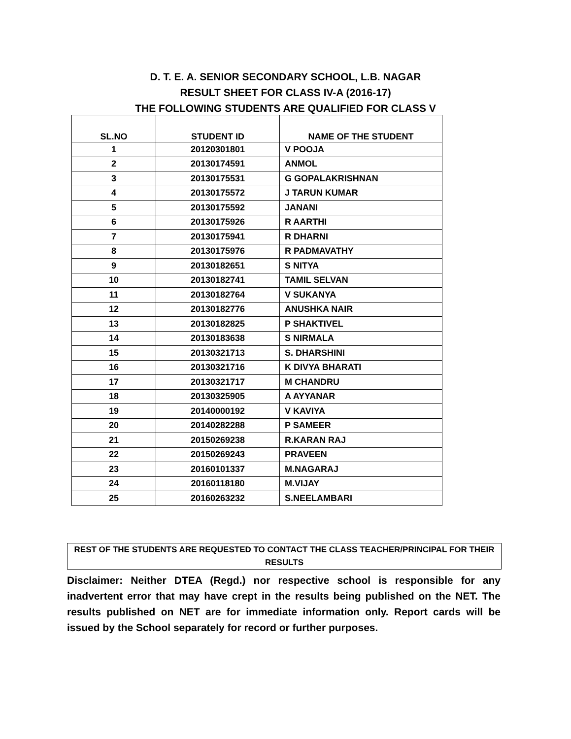D. T. E. A. SENIOR SECONDARY SCHOOL, L.B. NAGAR
RESULT SHEET FOR CLASS IV-A (2016-17)
THE FOLLOWING STUDENTS ARE QUALIFIED FOR CLASS V
| SL.NO | STUDENT ID | NAME OF THE STUDENT |
| --- | --- | --- |
| 1 | 20120301801 | V POOJA |
| 2 | 20130174591 | ANMOL |
| 3 | 20130175531 | G GOPALAKRISHNAN |
| 4 | 20130175572 | J TARUN KUMAR |
| 5 | 20130175592 | JANANI |
| 6 | 20130175926 | R AARTHI |
| 7 | 20130175941 | R DHARNI |
| 8 | 20130175976 | R PADMAVATHY |
| 9 | 20130182651 | S NITYA |
| 10 | 20130182741 | TAMIL SELVAN |
| 11 | 20130182764 | V SUKANYA |
| 12 | 20130182776 | ANUSHKA NAIR |
| 13 | 20130182825 | P SHAKTIVEL |
| 14 | 20130183638 | S NIRMALA |
| 15 | 20130321713 | S. DHARSHINI |
| 16 | 20130321716 | K DIVYA BHARATI |
| 17 | 20130321717 | M CHANDRU |
| 18 | 20130325905 | A AYYANAR |
| 19 | 20140000192 | V KAVIYA |
| 20 | 20140282288 | P SAMEER |
| 21 | 20150269238 | R.KARAN RAJ |
| 22 | 20150269243 | PRAVEEN |
| 23 | 20160101337 | M.NAGARAJ |
| 24 | 20160118180 | M.VIJAY |
| 25 | 20160263232 | S.NEELAMBARI |
REST OF THE STUDENTS ARE REQUESTED TO CONTACT THE CLASS TEACHER/PRINCIPAL FOR THEIR RESULTS
Disclaimer: Neither DTEA (Regd.) nor respective school is responsible for any inadvertent error that may have crept in the results being published on the NET. The results published on NET are for immediate information only. Report cards will be issued by the School separately for record or further purposes.